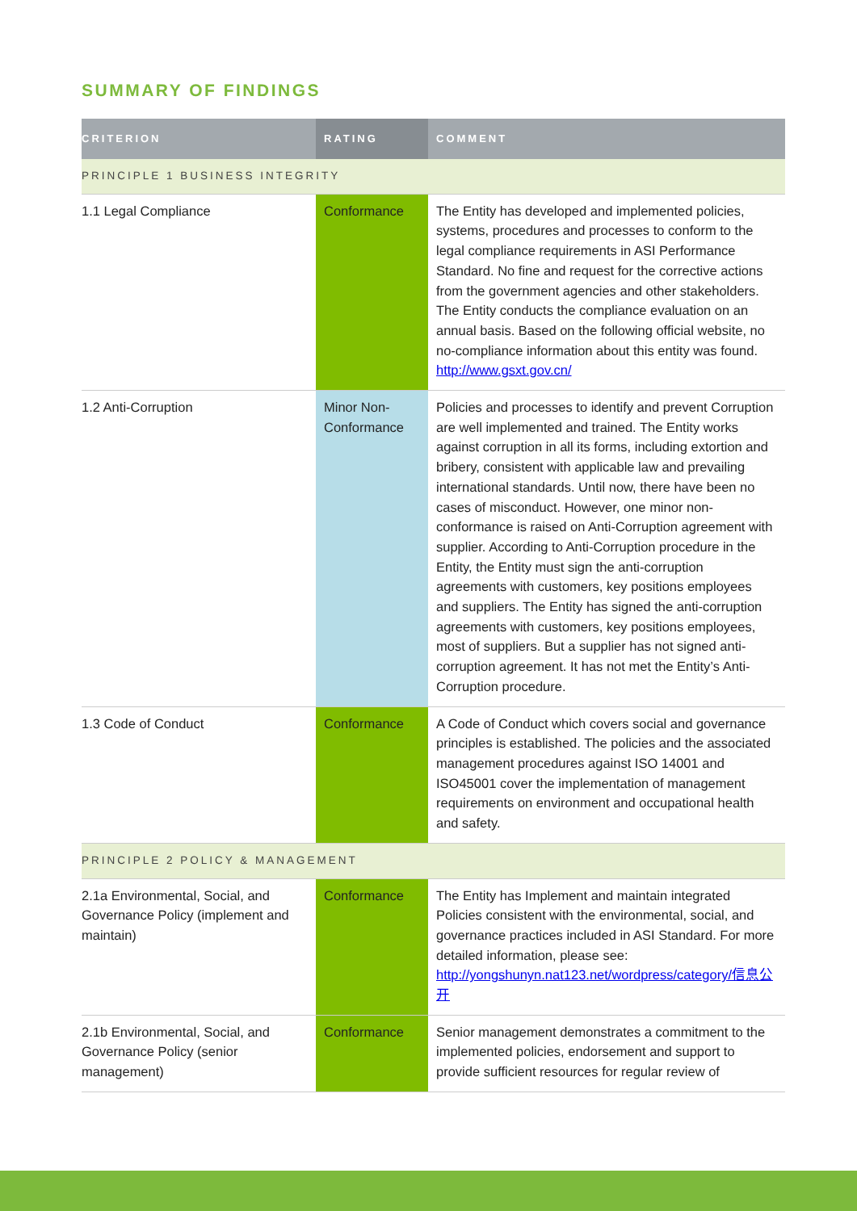SUMMARY OF FINDINGS
| CRITERION | RATING | COMMENT |
| --- | --- | --- |
| PRINCIPLE 1 BUSINESS INTEGRITY | | |
| 1.1 Legal Compliance | Conformance | The Entity has developed and implemented policies, systems, procedures and processes to conform to the legal compliance requirements in ASI Performance Standard. No fine and request for the corrective actions from the government agencies and other stakeholders. The Entity conducts the compliance evaluation on an annual basis. Based on the following official website, no no-compliance information about this entity was found. http://www.gsxt.gov.cn/ |
| 1.2 Anti-Corruption | Minor Non-Conformance | Policies and processes to identify and prevent Corruption are well implemented and trained. The Entity works against corruption in all its forms, including extortion and bribery, consistent with applicable law and prevailing international standards. Until now, there have been no cases of misconduct. However, one minor non-conformance is raised on Anti-Corruption agreement with supplier. According to Anti-Corruption procedure in the Entity, the Entity must sign the anti-corruption agreements with customers, key positions employees and suppliers. The Entity has signed the anti-corruption agreements with customers, key positions employees, most of suppliers. But a supplier has not signed anti-corruption agreement. It has not met the Entity’s Anti-Corruption procedure. |
| 1.3 Code of Conduct | Conformance | A Code of Conduct which covers social and governance principles is established. The policies and the associated management procedures against ISO 14001 and ISO45001 cover the implementation of management requirements on environment and occupational health and safety. |
| PRINCIPLE 2 POLICY & MANAGEMENT | | |
| 2.1a Environmental, Social, and Governance Policy (implement and maintain) | Conformance | The Entity has Implement and maintain integrated Policies consistent with the environmental, social, and governance practices included in ASI Standard. For more detailed information, please see: http://yongshunyn.nat123.net/wordpress/category/信息公开 |
| 2.1b Environmental, Social, and Governance Policy (senior management) | Conformance | Senior management demonstrates a commitment to the implemented policies, endorsement and support to provide sufficient resources for regular review of |